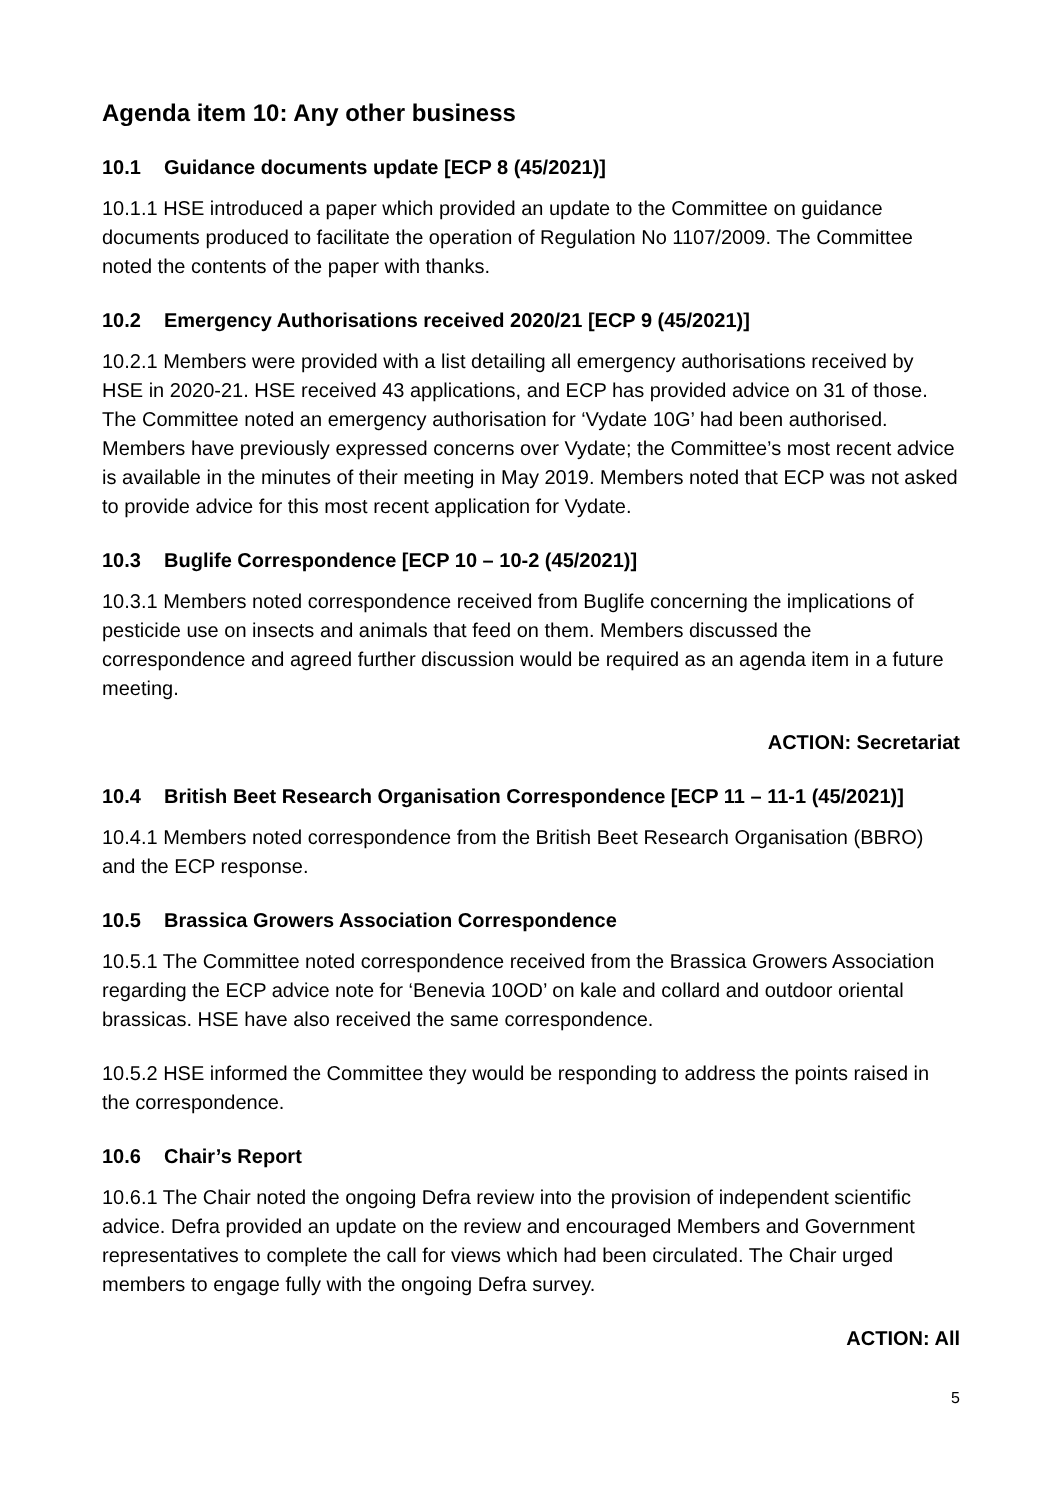Agenda item 10: Any other business
10.1 Guidance documents update [ECP 8 (45/2021)]
10.1.1 HSE introduced a paper which provided an update to the Committee on guidance documents produced to facilitate the operation of Regulation No 1107/2009. The Committee noted the contents of the paper with thanks.
10.2 Emergency Authorisations received 2020/21 [ECP 9 (45/2021)]
10.2.1 Members were provided with a list detailing all emergency authorisations received by HSE in 2020-21. HSE received 43 applications, and ECP has provided advice on 31 of those. The Committee noted an emergency authorisation for ‘Vydate 10G’ had been authorised. Members have previously expressed concerns over Vydate; the Committee’s most recent advice is available in the minutes of their meeting in May 2019. Members noted that ECP was not asked to provide advice for this most recent application for Vydate.
10.3 Buglife Correspondence [ECP 10 – 10-2 (45/2021)]
10.3.1 Members noted correspondence received from Buglife concerning the implications of pesticide use on insects and animals that feed on them. Members discussed the correspondence and agreed further discussion would be required as an agenda item in a future meeting.
ACTION: Secretariat
10.4 British Beet Research Organisation Correspondence [ECP 11 – 11-1 (45/2021)]
10.4.1 Members noted correspondence from the British Beet Research Organisation (BBRO) and the ECP response.
10.5 Brassica Growers Association Correspondence
10.5.1 The Committee noted correspondence received from the Brassica Growers Association regarding the ECP advice note for ‘Benevia 10OD’ on kale and collard and outdoor oriental brassicas. HSE have also received the same correspondence.
10.5.2 HSE informed the Committee they would be responding to address the points raised in the correspondence.
10.6 Chair’s Report
10.6.1 The Chair noted the ongoing Defra review into the provision of independent scientific advice. Defra provided an update on the review and encouraged Members and Government representatives to complete the call for views which had been circulated. The Chair urged members to engage fully with the ongoing Defra survey.
ACTION: All
5